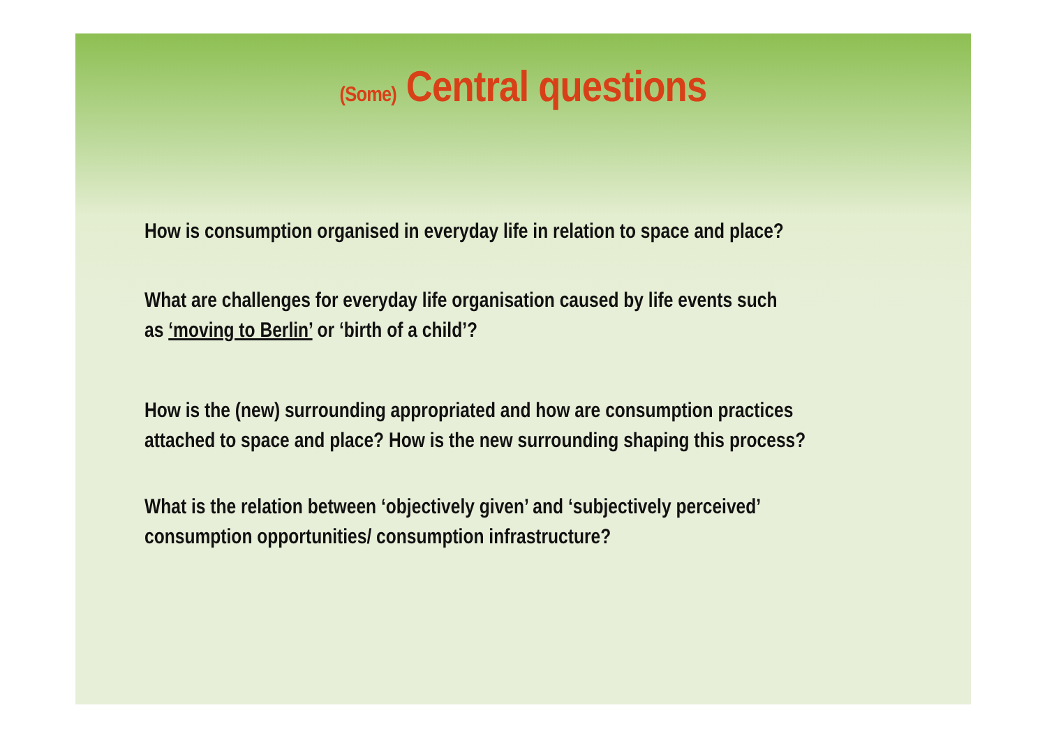(Some) Central questions
How is consumption organised in everyday life in relation to space and place?
What are challenges for everyday life organisation caused by life events such as ‘moving to Berlin’ or ‘birth of a child’?
How is the (new) surrounding appropriated and how are consumption practices attached to space and place? How is the new surrounding shaping this process?
What is the relation between ‘objectively given’ and ‘subjectively perceived’ consumption opportunities/ consumption infrastructure?